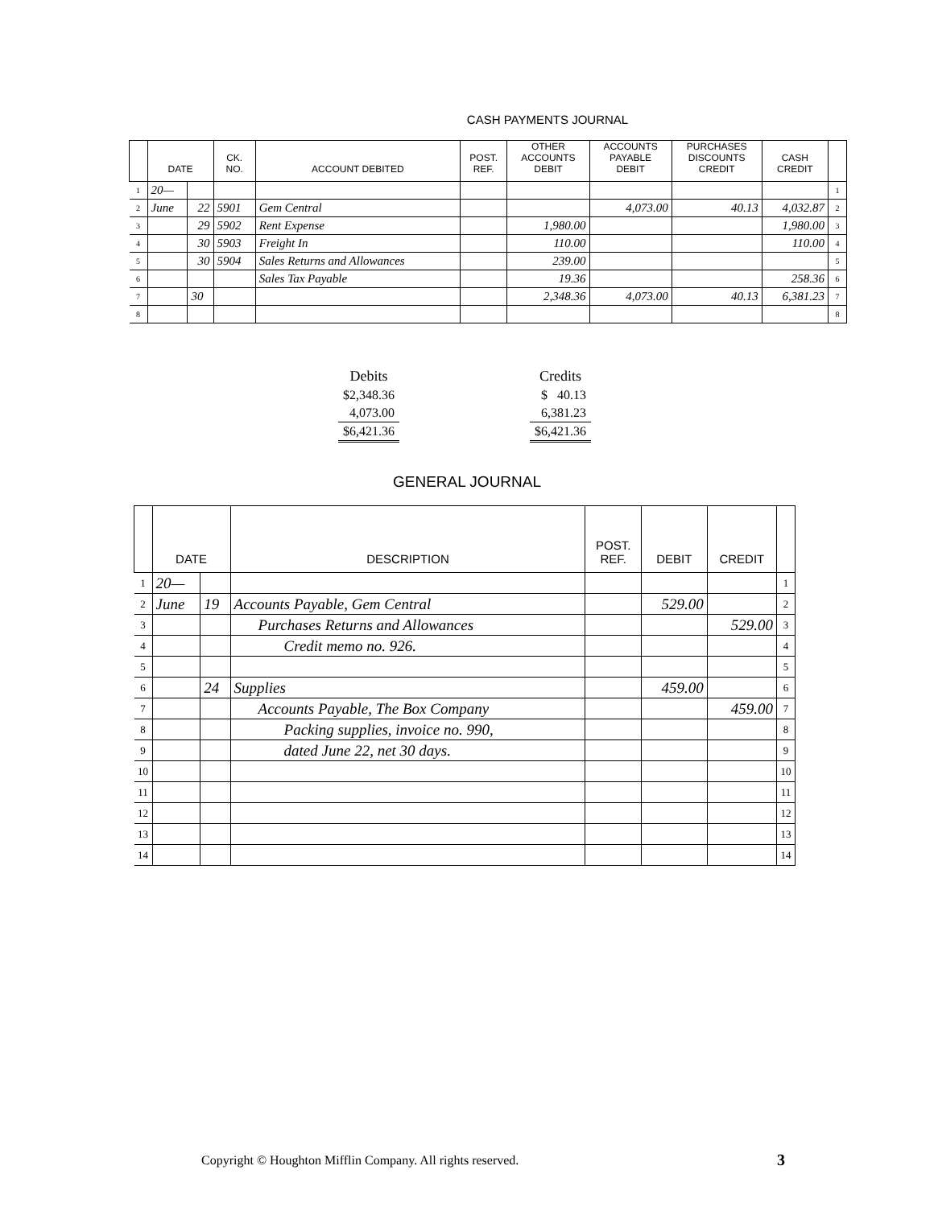CASH PAYMENTS JOURNAL
| | DATE | | CK. NO. | ACCOUNT DEBITED | POST. REF. | OTHER ACCOUNTS DEBIT | ACCOUNTS PAYABLE DEBIT | PURCHASES DISCOUNTS CREDIT | CASH CREDIT | |
| --- | --- | --- | --- | --- | --- | --- | --- | --- | --- | --- |
| 1 | 20— | | | | | | | | | 1 |
| 2 | June | 22 | 5901 | Gem Central | | | 4,073.00 | 40.13 | 4,032.87 | 2 |
| 3 | | 29 | 5902 | Rent Expense | | 1,980.00 | | | 1,980.00 | 3 |
| 4 | | 30 | 5903 | Freight In | | 110.00 | | | 110.00 | 4 |
| 5 | | 30 | 5904 | Sales Returns and Allowances | | 239.00 | | | | 5 |
| 6 | | | | Sales Tax Payable | | 19.36 | | | 258.36 | 6 |
| 7 | | 30 | | | | 2,348.36 | 4,073.00 | 40.13 | 6,381.23 | 7 |
| 8 | | | | | | | | | | 8 |
| Debits | | Credits |
| $2,348.36 | | $ 40.13 |
| 4,073.00 | | 6,381.23 |
| $6,421.36 | | $6,421.36 |
GENERAL JOURNAL
| | DATE | | DESCRIPTION | POST. REF. | DEBIT | CREDIT | |
| --- | --- | --- | --- | --- | --- | --- | --- |
| 1 | 20— | | | | | | 1 |
| 2 | June | 19 | Accounts Payable, Gem Central | | 529.00 | | 2 |
| 3 | | | Purchases Returns and Allowances | | | 529.00 | 3 |
| 4 | | | Credit memo no. 926. | | | | 4 |
| 5 | | | | | | | 5 |
| 6 | | 24 | Supplies | | 459.00 | | 6 |
| 7 | | | Accounts Payable, The Box Company | | | 459.00 | 7 |
| 8 | | | Packing supplies, invoice no. 990, | | | | 8 |
| 9 | | | dated June 22, net 30 days. | | | | 9 |
| 10 | | | | | | | 10 |
| 11 | | | | | | | 11 |
| 12 | | | | | | | 12 |
| 13 | | | | | | | 13 |
| 14 | | | | | | | 14 |
Copyright © Houghton Mifflin Company. All rights reserved.
3